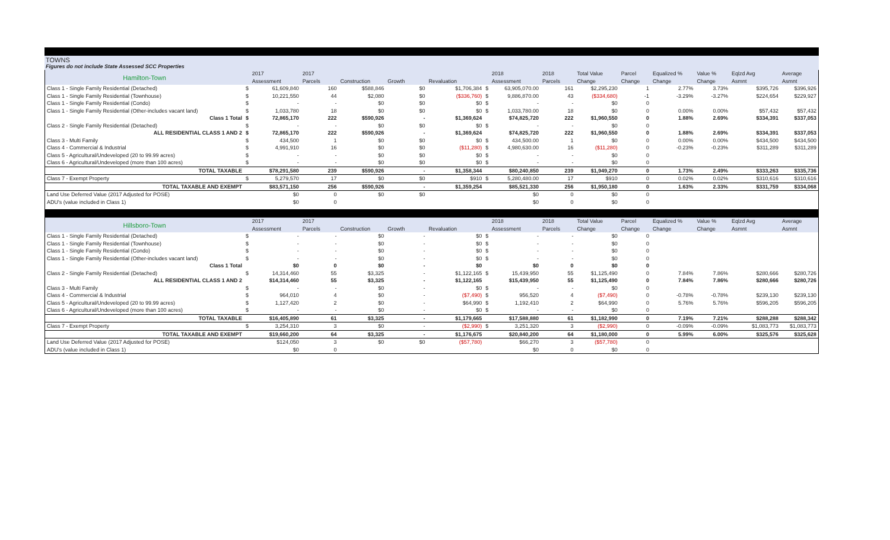TOWNS
Figures do not include State Assessed SCC Properties
| Hamilton-Town | | 2017 | 2017 | | | | | 2018 | 2018 | Total Value | Parcel | Equalized % | Value % | Eqlzd Avg | Average |
| --- | --- | --- | --- | --- | --- | --- | --- | --- | --- | --- | --- | --- | --- | --- | --- |
| | | Assessment | Parcels | Construction | Growth | Revaluation | | Assessment | Parcels | Change | Change | Change | Change | Asmnt | Asmnt |
| Class 1 - Single Family Residential (Detached) | $ | 61,609,840 | 160 | $588,846 | $0 | $1,706,384 | $ | 63,905,070.00 | 161 | $2,295,230 | 1 | 2.77% | 3.73% | $395,726 | $396,926 |
| Class 1 - Single Family Residential (Townhouse) | $ | 10,221,550 | 44 | $2,080 | $0 | ($336,760) | $ | 9,886,870.00 | 43 | ($334,680) | -1 | -3.29% | -3.27% | $224,654 | $229,927 |
| Class 1 - Single Family Residential (Condo) | $ | - | - | $0 | $0 | $0 | $ | - | - | $0 | 0 | | | | |
| Class 1 - Single Family Residential (Other-includes vacant land) | $ | 1,033,780 | 18 | $0 | $0 | $0 | $ | 1,033,780.00 | 18 | $0 | 0 | 0.00% | 0.00% | $57,432 | $57,432 |
| Class 1 Total | $ | 72,865,170 | 222 | $590,926 | - | $1,369,624 | | $74,825,720 | 222 | $1,960,550 | 0 | 1.88% | 2.69% | $334,391 | $337,053 |
| Class 2 - Single Family Residential (Detached) | $ | - | - | $0 | $0 | $0 | $ | - | - | $0 | 0 | | | | |
| ALL RESIDENTIAL CLASS 1 AND 2 | $ | 72,865,170 | 222 | $590,926 | - | $1,369,624 | | $74,825,720 | 222 | $1,960,550 | 0 | 1.88% | 2.69% | $334,391 | $337,053 |
| Class 3 - Multi Family | $ | 434,500 | 1 | $0 | $0 | $0 | $ | 434,500.00 | 1 | $0 | 0 | 0.00% | 0.00% | $434,500 | $434,500 |
| Class 4 - Commercial & Industrial | $ | 4,991,910 | 16 | $0 | $0 | ($11,280) | $ | 4,980,630.00 | 16 | ($11,280) | 0 | -0.23% | -0.23% | $311,289 | $311,289 |
| Class 5 - Agricultural/Undeveloped (20 to 99.99 acres) | $ | - | - | $0 | $0 | $0 | $ | - | - | $0 | 0 | | | | |
| Class 6 - Agricultural/Undeveloped (more than 100 acres) | $ | - | - | $0 | $0 | $0 | $ | - | - | $0 | 0 | | | | |
| TOTAL TAXABLE | | $78,291,580 | 239 | $590,926 | - | $1,358,344 | | $80,240,850 | 239 | $1,949,270 | 0 | 1.73% | 2.49% | $333,263 | $335,736 |
| Class 7 - Exempt Property | $ | 5,279,570 | 17 | $0 | $0 | $910 | $ | 5,280,480.00 | 17 | $910 | 0 | 0.02% | 0.02% | $310,616 | $310,616 |
| TOTAL TAXABLE AND EXEMPT | | $83,571,150 | 256 | $590,926 | - | $1,359,254 | | $85,521,330 | 256 | $1,950,180 | 0 | 1.63% | 2.33% | $331,759 | $334,068 |
| Land Use Deferred Value (2017 Adjusted for POSE) | | $0 | 0 | $0 | $0 | | | $0 | 0 | $0 | 0 | | | | |
| ADU's (value included in Class 1) | | $0 | 0 | | | | | $0 | 0 | $0 | 0 | | | | |
| Hillsboro-Town | | 2017 | 2017 | | | | | 2018 | 2018 | Total Value | Parcel | Equalized % | Value % | Eqlzd Avg | Average |
| --- | --- | --- | --- | --- | --- | --- | --- | --- | --- | --- | --- | --- | --- | --- | --- |
| | | Assessment | Parcels | Construction | Growth | Revaluation | | Assessment | Parcels | Change | Change | Change | Change | Asmnt | Asmnt |
| Class 1 - Single Family Residential (Detached) | $ | - | - | $0 | - | $0 | $ | - | - | $0 | 0 | | | | |
| Class 1 - Single Family Residential (Townhouse) | $ | - | - | $0 | - | $0 | $ | - | - | $0 | 0 | | | | |
| Class 1 - Single Family Residential (Condo) | $ | - | - | $0 | - | $0 | $ | - | - | $0 | 0 | | | | |
| Class 1 - Single Family Residential (Other-includes vacant land) | $ | - | - | $0 | - | $0 | $ | - | - | $0 | 0 | | | | |
| Class 1 Total | | $0 | 0 | $0 | - | $0 | | $0 | 0 | $0 | 0 | | | | |
| Class 2 - Single Family Residential (Detached) | $ | 14,314,460 | 55 | $3,325 | - | $1,122,165 | $ | 15,439,950 | 55 | $1,125,490 | 0 | 7.84% | 7.86% | $280,666 | $280,726 |
| ALL RESIDENTIAL CLASS 1 AND 2 | | $14,314,460 | 55 | $3,325 | - | $1,122,165 | | $15,439,950 | 55 | $1,125,490 | 0 | 7.84% | 7.86% | $280,666 | $280,726 |
| Class 3 - Multi Family | $ | - | - | $0 | - | $0 | $ | - | - | $0 | 0 | | | | |
| Class 4 - Commercial & Industrial | $ | 964,010 | 4 | $0 | - | ($7,490) | $ | 956,520 | 4 | ($7,490) | 0 | -0.78% | -0.78% | $239,130 | $239,130 |
| Class 5 - Agricultural/Undeveloped (20 to 99.99 acres) | $ | 1,127,420 | 2 | $0 | - | $64,990 | $ | 1,192,410 | 2 | $64,990 | 0 | 5.76% | 5.76% | $596,205 | $596,205 |
| Class 6 - Agricultural/Undeveloped (more than 100 acres) | $ | - | - | $0 | - | $0 | $ | - | - | $0 | 0 | | | | |
| TOTAL TAXABLE | | $16,405,890 | 61 | $3,325 | - | $1,179,665 | | $17,588,880 | 61 | $1,182,990 | 0 | 7.19% | 7.21% | $288,288 | $288,342 |
| Class 7 - Exempt Property | $ | 3,254,310 | 3 | $0 | - | ($2,990) | $ | 3,251,320 | 3 | ($2,990) | 0 | -0.09% | -0.09% | $1,083,773 | $1,083,773 |
| TOTAL TAXABLE AND EXEMPT | | $19,660,200 | 64 | $3,325 | - | $1,176,675 | | $20,840,200 | 64 | $1,180,000 | 0 | 5.99% | 6.00% | $325,576 | $325,628 |
| Land Use Deferred Value (2017 Adjusted for POSE) | | $124,050 | 3 | $0 | $0 | ($57,780) | | $66,270 | 3 | ($57,780) | 0 | | | | |
| ADU's (value included in Class 1) | | $0 | 0 | | | | | $0 | 0 | $0 | 0 | | | | |